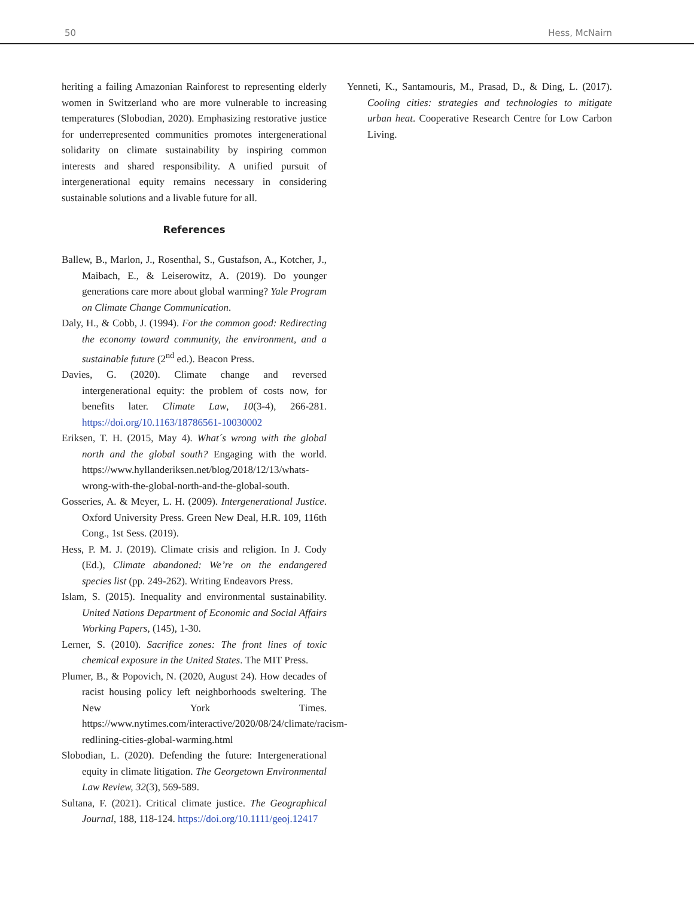50 Hess, McNairn
heriting a failing Amazonian Rainforest to representing elderly women in Switzerland who are more vulnerable to increasing temperatures (Slobodian, 2020). Emphasizing restorative justice for underrepresented communities promotes intergenerational solidarity on climate sustainability by inspiring common interests and shared responsibility. A unified pursuit of intergenerational equity remains necessary in considering sustainable solutions and a livable future for all.
References
Ballew, B., Marlon, J., Rosenthal, S., Gustafson, A., Kotcher, J., Maibach, E., & Leiserowitz, A. (2019). Do younger generations care more about global warming? Yale Program on Climate Change Communication.
Daly, H., & Cobb, J. (1994). For the common good: Redirecting the economy toward community, the environment, and a sustainable future (2<sup>nd</sup> ed.). Beacon Press.
Davies, G. (2020). Climate change and reversed intergenerational equity: the problem of costs now, for benefits later. Climate Law, 10(3-4), 266-281. https://doi.org/10.1163/18786561-10030002
Eriksen, T. H. (2015, May 4). What´s wrong with the global north and the global south? Engaging with the world. https://www.hyllanderiksen.net/blog/2018/12/13/whats-wrong-with-the-global-north-and-the-global-south.
Gosseries, A. & Meyer, L. H. (2009). Intergenerational Justice. Oxford University Press. Green New Deal, H.R. 109, 116th Cong., 1st Sess. (2019).
Hess, P. M. J. (2019). Climate crisis and religion. In J. Cody (Ed.), Climate abandoned: We’re on the endangered species list (pp. 249-262). Writing Endeavors Press.
Islam, S. (2015). Inequality and environmental sustainability. United Nations Department of Economic and Social Affairs Working Papers, (145), 1-30.
Lerner, S. (2010). Sacrifice zones: The front lines of toxic chemical exposure in the United States. The MIT Press.
Plumer, B., & Popovich, N. (2020, August 24). How decades of racist housing policy left neighborhoods sweltering. The New York Times. https://www.nytimes.com/interactive/2020/08/24/climate/racism-redlining-cities-global-warming.html
Slobodian, L. (2020). Defending the future: Intergenerational equity in climate litigation. The Georgetown Environmental Law Review, 32(3), 569-589.
Sultana, F. (2021). Critical climate justice. The Geographical Journal, 188, 118-124. https://doi.org/10.1111/geoj.12417
Yenneti, K., Santamouris, M., Prasad, D., & Ding, L. (2017). Cooling cities: strategies and technologies to mitigate urban heat. Cooperative Research Centre for Low Carbon Living.